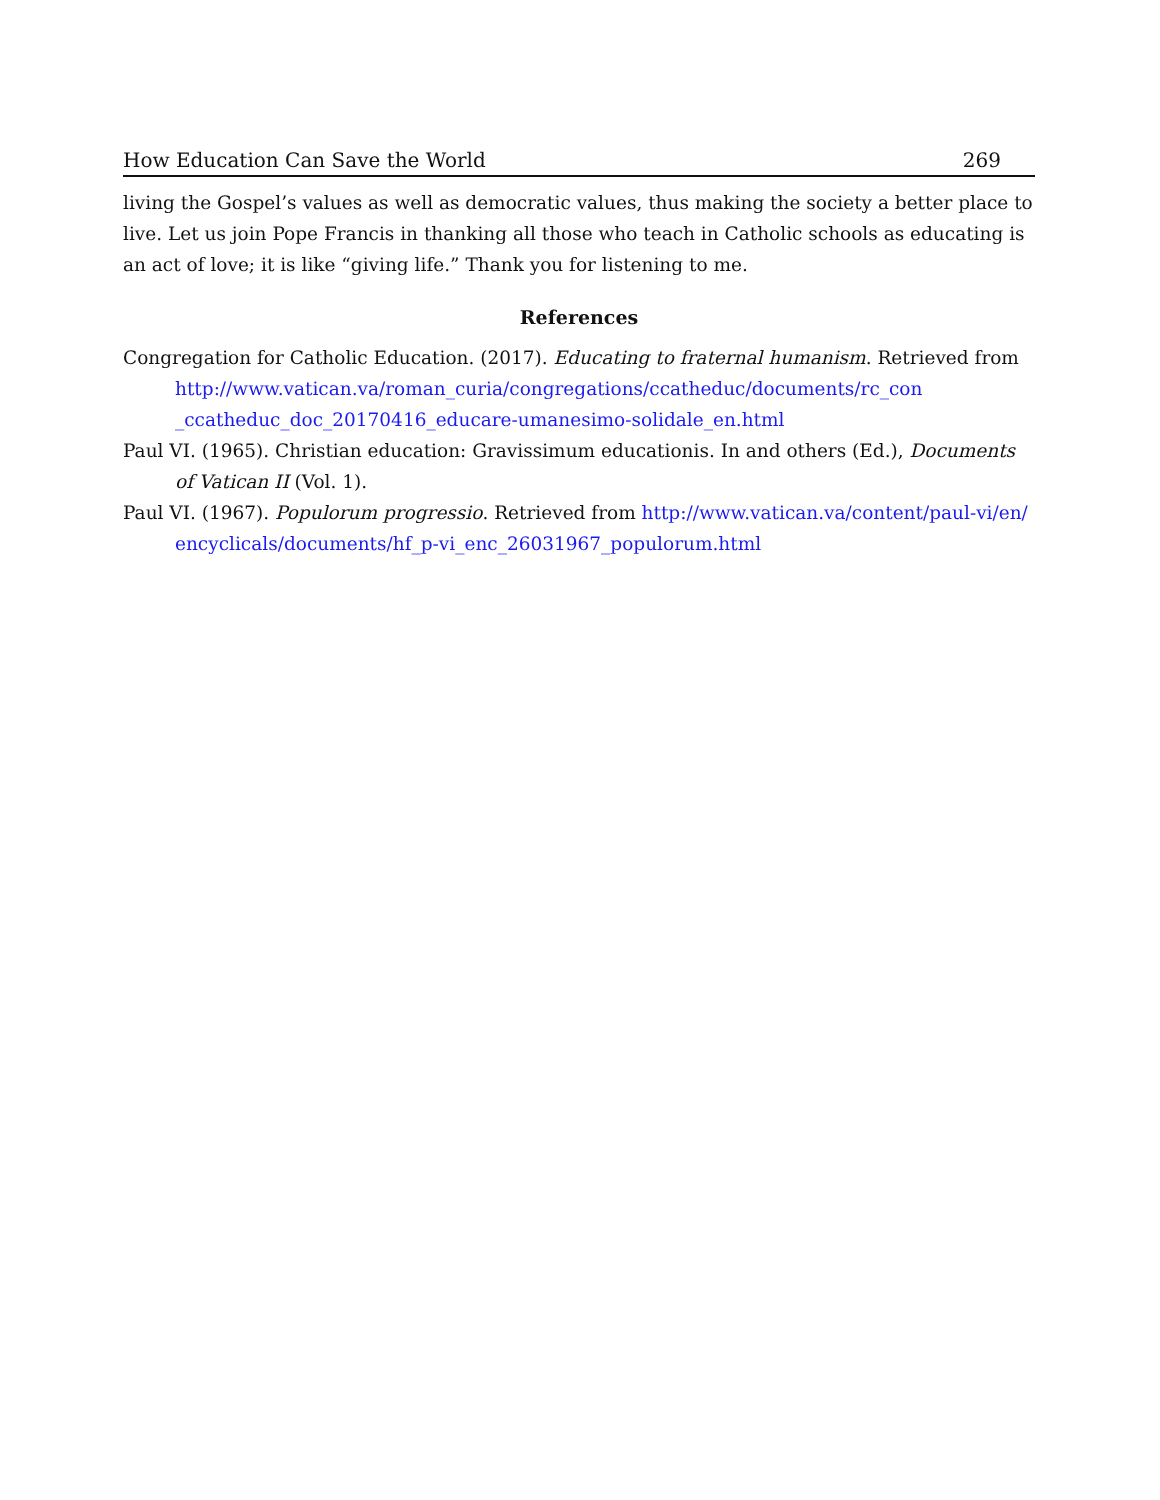How Education Can Save the World 269
living the Gospel’s values as well as democratic values, thus making the society a better place to live. Let us join Pope Francis in thanking all those who teach in Catholic schools as educating is an act of love; it is like “giving life.” Thank you for listening to me.
References
Congregation for Catholic Education. (2017). Educating to fraternal humanism. Retrieved from http://www.vatican.va/roman_curia/congregations/ccatheduc/documents/rc_con _ccatheduc_doc_20170416_educare-umanesimo-solidale_en.html
Paul VI. (1965). Christian education: Gravissimum educationis. In and others (Ed.), Documents of Vatican II (Vol. 1).
Paul VI. (1967). Populorum progressio. Retrieved from http://www.vatican.va/content/paul-vi/en/ encyclicals/documents/hf_p-vi_enc_26031967_populorum.html